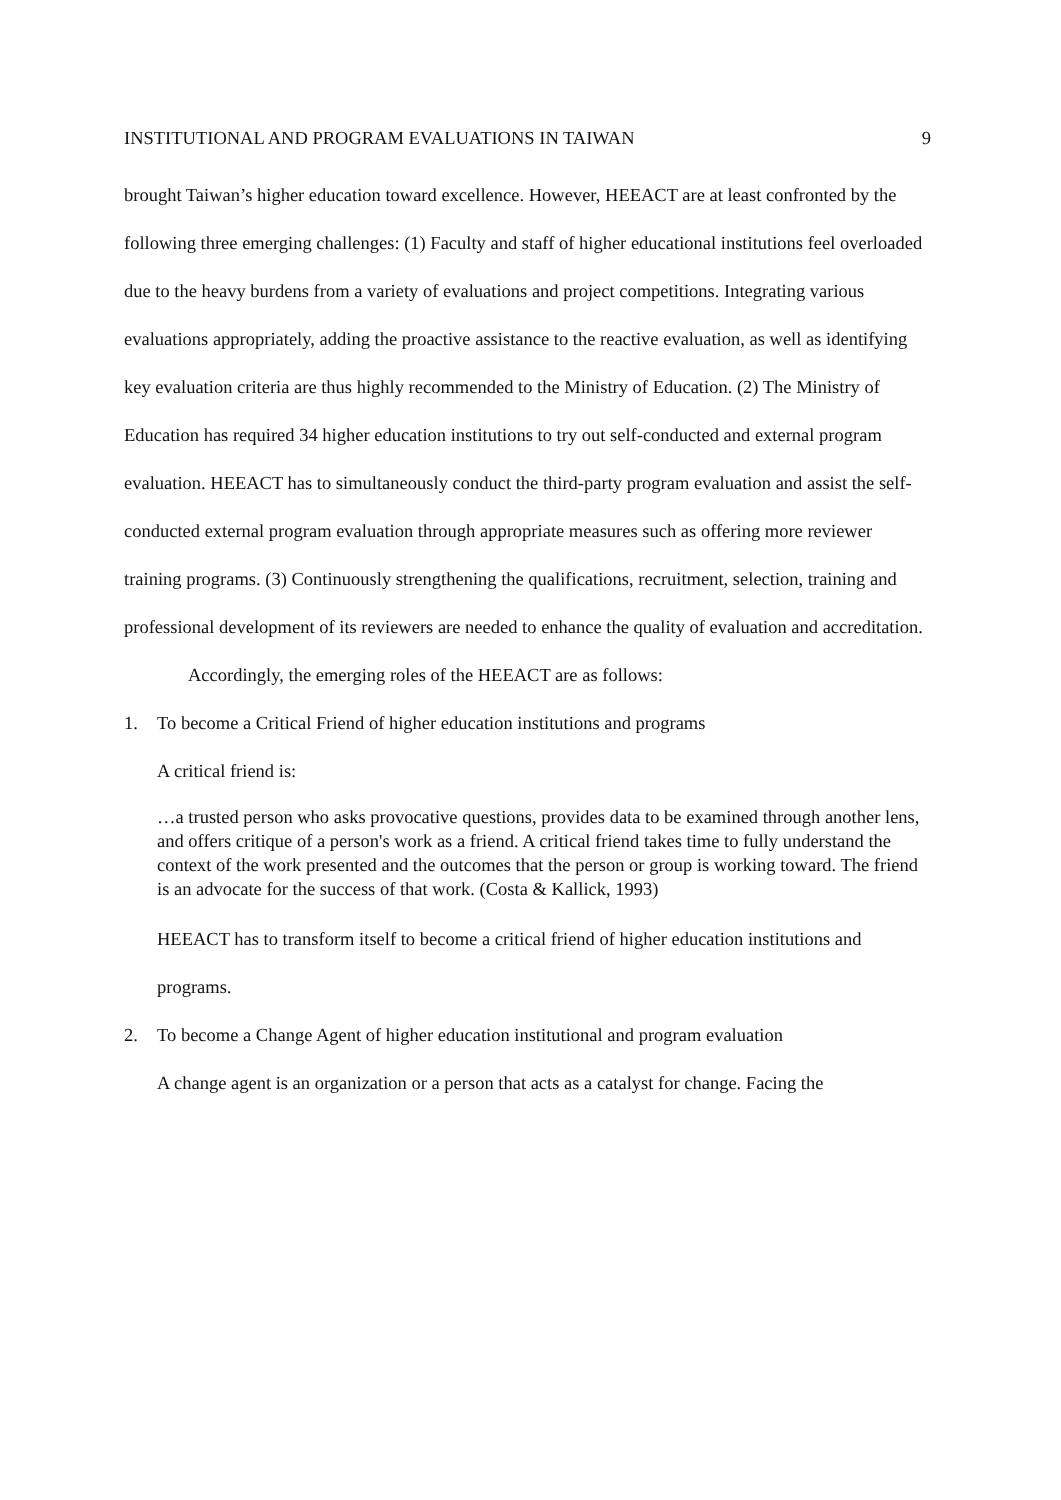INSTITUTIONAL AND PROGRAM EVALUATIONS IN TAIWAN 9
brought Taiwan’s higher education toward excellence. However, HEEACT are at least confronted by the following three emerging challenges: (1) Faculty and staff of higher educational institutions feel overloaded due to the heavy burdens from a variety of evaluations and project competitions. Integrating various evaluations appropriately, adding the proactive assistance to the reactive evaluation, as well as identifying key evaluation criteria are thus highly recommended to the Ministry of Education. (2) The Ministry of Education has required 34 higher education institutions to try out self-conducted and external program evaluation. HEEACT has to simultaneously conduct the third-party program evaluation and assist the self-conducted external program evaluation through appropriate measures such as offering more reviewer training programs. (3) Continuously strengthening the qualifications, recruitment, selection, training and professional development of its reviewers are needed to enhance the quality of evaluation and accreditation.
Accordingly, the emerging roles of the HEEACT are as follows:
1. To become a Critical Friend of higher education institutions and programs
A critical friend is:
…a trusted person who asks provocative questions, provides data to be examined through another lens, and offers critique of a person's work as a friend. A critical friend takes time to fully understand the context of the work presented and the outcomes that the person or group is working toward. The friend is an advocate for the success of that work. (Costa & Kallick, 1993)
HEEACT has to transform itself to become a critical friend of higher education institutions and programs.
2. To become a Change Agent of higher education institutional and program evaluation
A change agent is an organization or a person that acts as a catalyst for change. Facing the